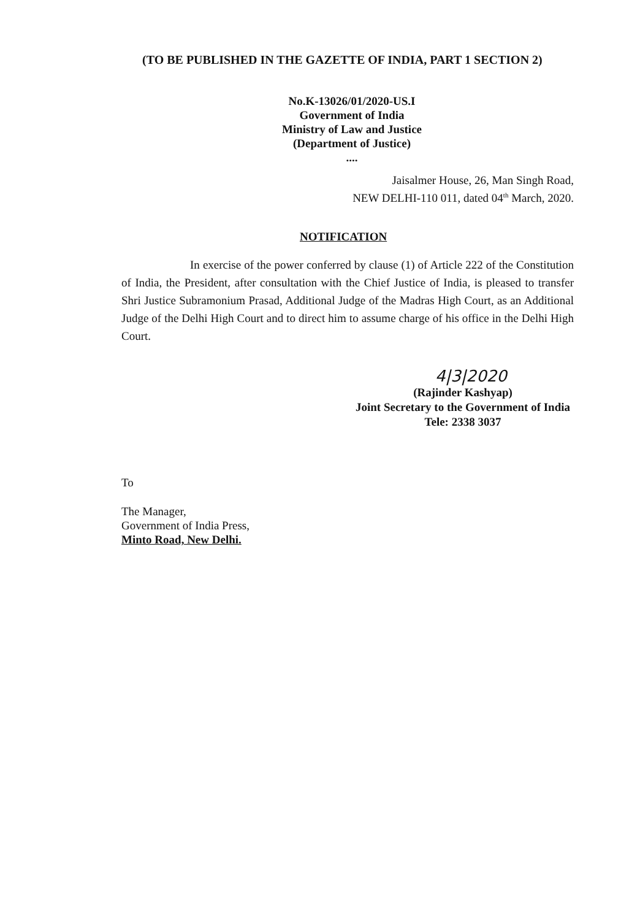(TO BE PUBLISHED IN THE GAZETTE OF INDIA, PART 1 SECTION 2)
No.K-13026/01/2020-US.I
Government of India
Ministry of Law and Justice
(Department of Justice)
....
Jaisalmer House, 26, Man Singh Road,
NEW DELHI-110 011, dated 04<sup>th</sup> March, 2020.
NOTIFICATION
In exercise of the power conferred by clause (1) of Article 222 of the Constitution of India, the President, after consultation with the Chief Justice of India, is pleased to transfer Shri Justice Subramonium Prasad, Additional Judge of the Madras High Court, as an Additional Judge of the Delhi High Court and to direct him to assume charge of his office in the Delhi High Court.
4|3|2020
(Rajinder Kashyap)
Joint Secretary to the Government of India
Tele: 2338 3037
To
The Manager,
Government of India Press,
Minto Road, New Delhi.